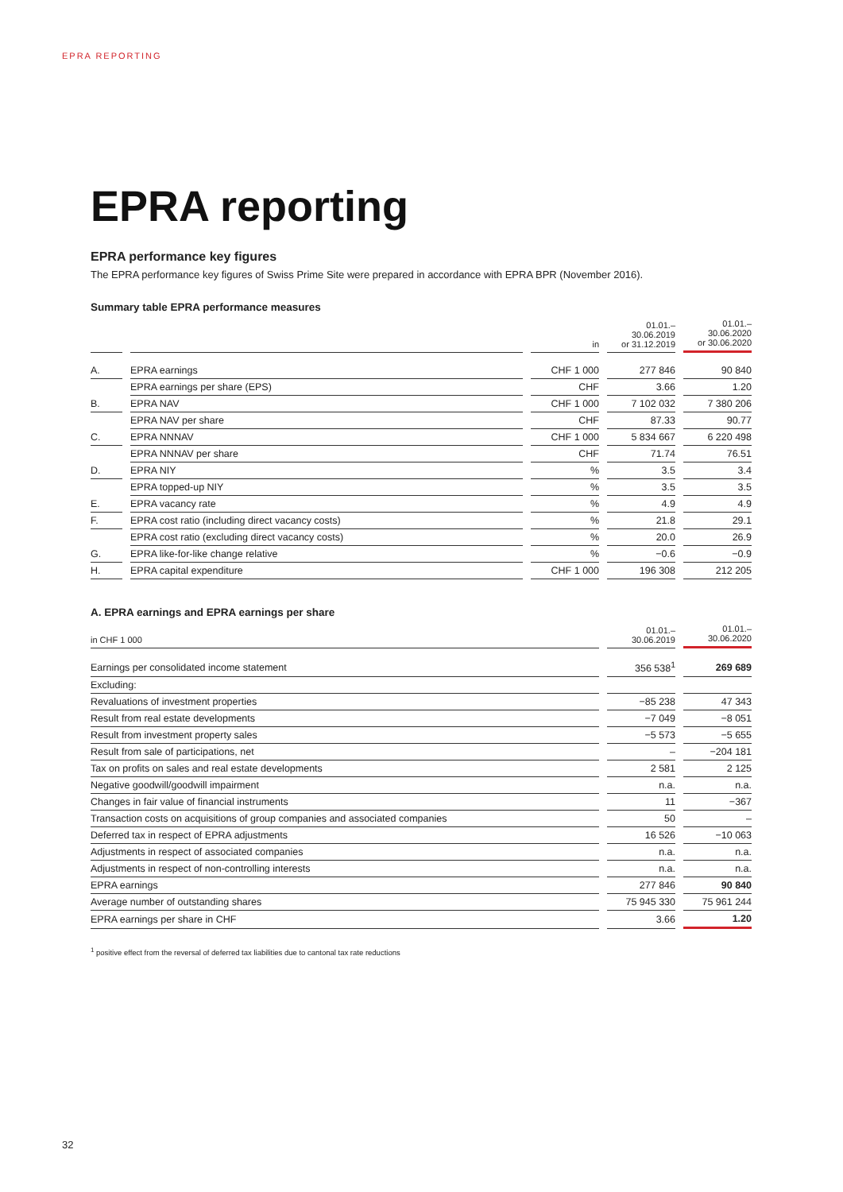EPRA REPORTING
EPRA reporting
EPRA performance key figures
The EPRA performance key figures of Swiss Prime Site were prepared in accordance with EPRA BPR (November 2016).
Summary table EPRA performance measures
| | | in | 01.01.– 30.06.2019 or 31.12.2019 | 01.01.– 30.06.2020 or 30.06.2020 |
| --- | --- | --- | --- | --- |
| A. | EPRA earnings | CHF 1 000 | 277 846 | 90 840 |
| | EPRA earnings per share (EPS) | CHF | 3.66 | 1.20 |
| B. | EPRA NAV | CHF 1 000 | 7 102 032 | 7 380 206 |
| | EPRA NAV per share | CHF | 87.33 | 90.77 |
| C. | EPRA NNNAV | CHF 1 000 | 5 834 667 | 6 220 498 |
| | EPRA NNNAV per share | CHF | 71.74 | 76.51 |
| D. | EPRA NIY | % | 3.5 | 3.4 |
| | EPRA topped-up NIY | % | 3.5 | 3.5 |
| E. | EPRA vacancy rate | % | 4.9 | 4.9 |
| F. | EPRA cost ratio (including direct vacancy costs) | % | 21.8 | 29.1 |
| | EPRA cost ratio (excluding direct vacancy costs) | % | 20.0 | 26.9 |
| G. | EPRA like-for-like change relative | % | −0.6 | −0.9 |
| H. | EPRA capital expenditure | CHF 1 000 | 196 308 | 212 205 |
A. EPRA earnings and EPRA earnings per share
| in CHF 1 000 | 01.01.– 30.06.2019 | 01.01.– 30.06.2020 |
| --- | --- | --- |
| Earnings per consolidated income statement | 356 538<sup>1</sup> | 269 689 |
| Excluding: | | |
| Revaluations of investment properties | −85 238 | 47 343 |
| Result from real estate developments | −7 049 | −8 051 |
| Result from investment property sales | −5 573 | −5 655 |
| Result from sale of participations, net | – | −204 181 |
| Tax on profits on sales and real estate developments | 2 581 | 2 125 |
| Negative goodwill/goodwill impairment | n.a. | n.a. |
| Changes in fair value of financial instruments | 11 | −367 |
| Transaction costs on acquisitions of group companies and associated companies | 50 | – |
| Deferred tax in respect of EPRA adjustments | 16 526 | −10 063 |
| Adjustments in respect of associated companies | n.a. | n.a. |
| Adjustments in respect of non-controlling interests | n.a. | n.a. |
| EPRA earnings | 277 846 | 90 840 |
| Average number of outstanding shares | 75 945 330 | 75 961 244 |
| EPRA earnings per share in CHF | 3.66 | 1.20 |
<sup>1</sup> positive effect from the reversal of deferred tax liabilities due to cantonal tax rate reductions
32